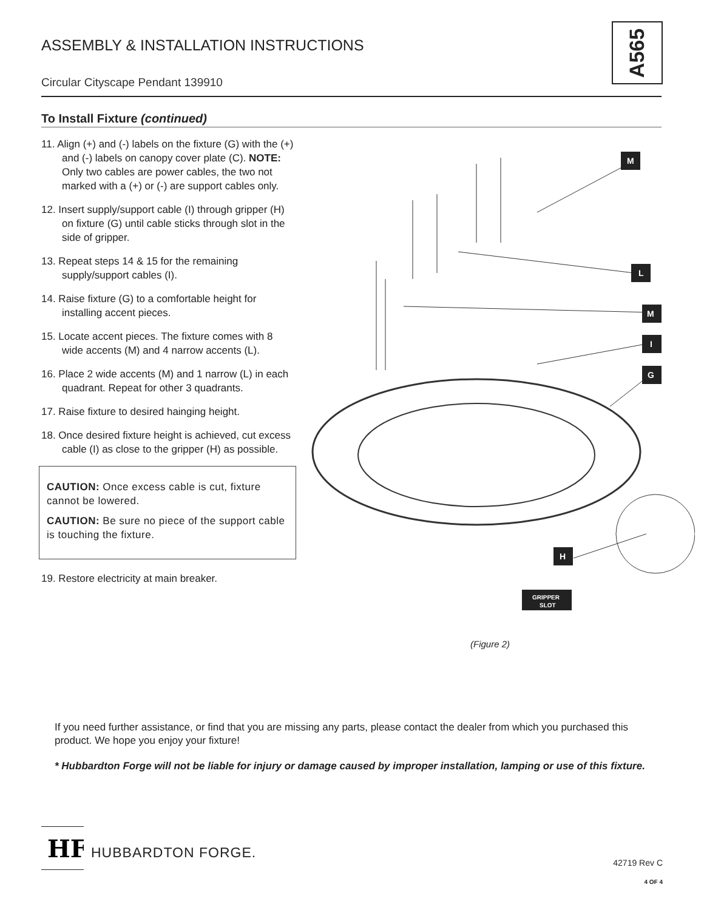ASSEMBLY & INSTALLATION INSTRUCTIONS
Circular Cityscape Pendant 139910
A565
To Install Fixture (continued)
11. Align (+) and (-) labels on the fixture (G) with the (+) and (-) labels on canopy cover plate (C). NOTE: Only two cables are power cables, the two not marked with a (+) or (-) are support cables only.
12. Insert supply/support cable (I) through gripper (H) on fixture (G) until cable sticks through slot in the side of gripper.
13. Repeat steps 14 & 15 for the remaining supply/support cables (I).
14. Raise fixture (G) to a comfortable height for installing accent pieces.
15. Locate accent pieces. The fixture comes with 8 wide accents (M) and 4 narrow accents (L).
16. Place 2 wide accents (M) and 1 narrow (L) in each quadrant. Repeat for other 3 quadrants.
17. Raise fixture to desired hainging height.
18. Once desired fixture height is achieved, cut excess cable (I) as close to the gripper (H) as possible.
CAUTION: Once excess cable is cut, fixture cannot be lowered.
CAUTION: Be sure no piece of the support cable is touching the fixture.
19. Restore electricity at main breaker.
M
L
M
I
G
H
GRIPPER
SLOT
(Figure 2)
If you need further assistance, or find that you are missing any parts, please contact the dealer from which you purchased this product. We hope you enjoy your fixture!
* Hubbardton Forge will not be liable for injury or damage caused by improper installation, lamping or use of this fixture.
HF
HUBBARDTON FORGE.
42719 Rev C
4 OF 4